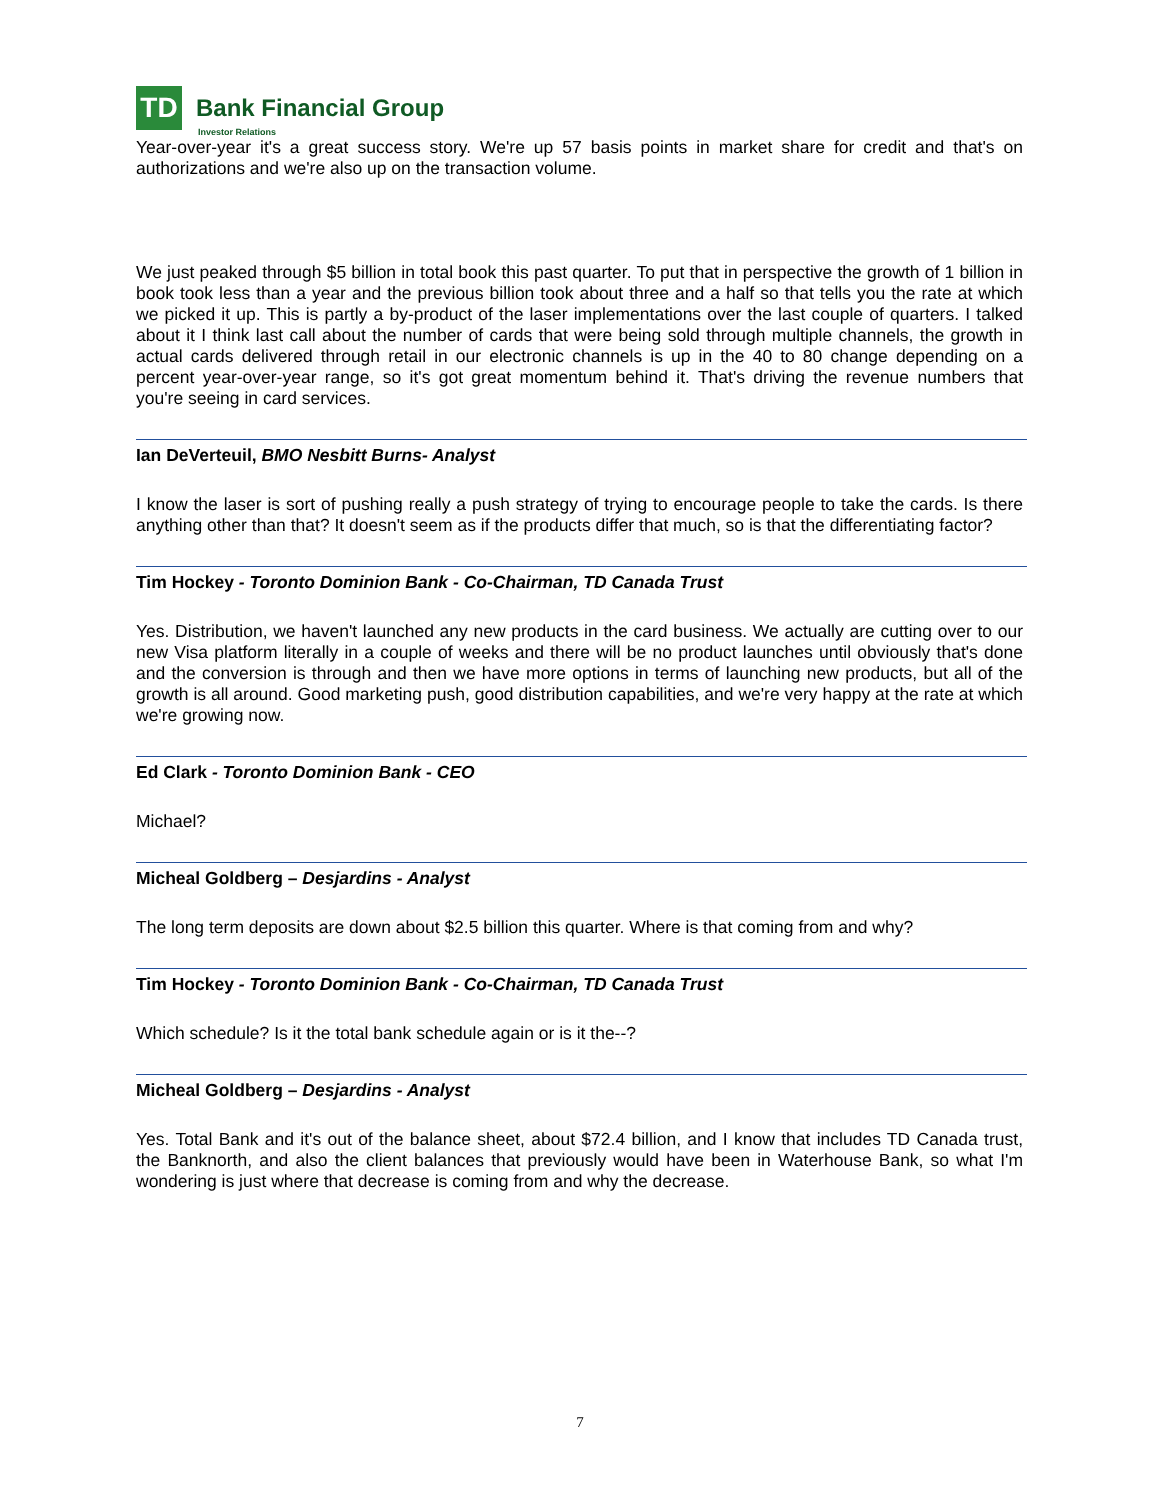TD
Bank Financial Group
Investor Relations
Year-over-year it's a great success story. We're up 57 basis points in market share for credit and that's on authorizations and we're also up on the transaction volume.
We just peaked through $5 billion in total book this past quarter. To put that in perspective the growth of 1 billion in book took less than a year and the previous billion took about three and a half so that tells you the rate at which we picked it up. This is partly a by-product of the laser implementations over the last couple of quarters. I talked about it I think last call about the number of cards that were being sold through multiple channels, the growth in actual cards delivered through retail in our electronic channels is up in the 40 to 80 change depending on a percent year-over-year range, so it's got great momentum behind it. That's driving the revenue numbers that you're seeing in card services.
Ian DeVerteuil, BMO Nesbitt Burns- Analyst
I know the laser is sort of pushing really a push strategy of trying to encourage people to take the cards. Is there anything other than that? It doesn't seem as if the products differ that much, so is that the differentiating factor?
Tim Hockey - Toronto Dominion Bank - Co-Chairman, TD Canada Trust
Yes. Distribution, we haven't launched any new products in the card business. We actually are cutting over to our new Visa platform literally in a couple of weeks and there will be no product launches until obviously that's done and the conversion is through and then we have more options in terms of launching new products, but all of the growth is all around. Good marketing push, good distribution capabilities, and we're very happy at the rate at which we're growing now.
Ed Clark - Toronto Dominion Bank - CEO
Michael?
Micheal Goldberg – Desjardins - Analyst
The long term deposits are down about $2.5 billion this quarter. Where is that coming from and why?
Tim Hockey - Toronto Dominion Bank - Co-Chairman, TD Canada Trust
Which schedule? Is it the total bank schedule again or is it the--?
Micheal Goldberg – Desjardins - Analyst
Yes. Total Bank and it's out of the balance sheet, about $72.4 billion, and I know that includes TD Canada trust, the Banknorth, and also the client balances that previously would have been in Waterhouse Bank, so what I'm wondering is just where that decrease is coming from and why the decrease.
7